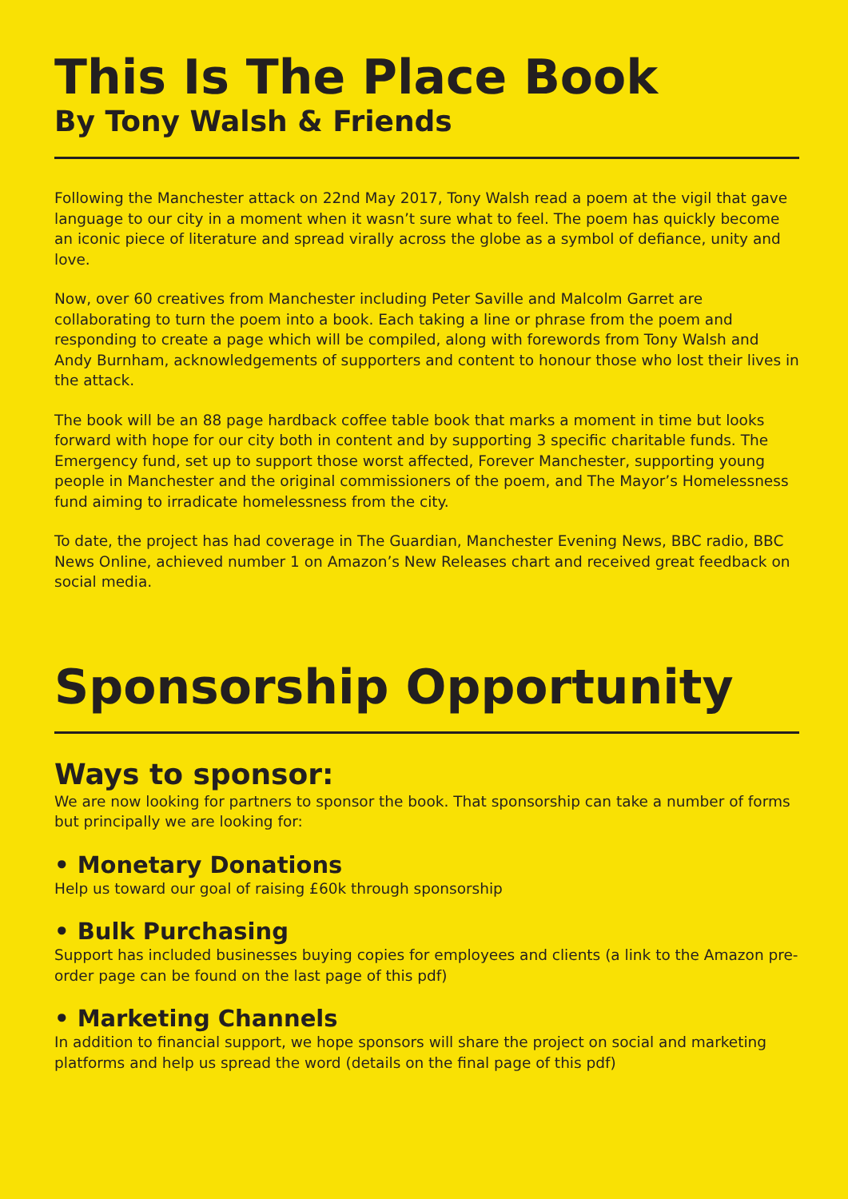This Is The Place Book
By Tony Walsh & Friends
Following the Manchester attack on 22nd May 2017, Tony Walsh read a poem at the vigil that gave language to our city in a moment when it wasn’t sure what to feel. The poem has quickly become an iconic piece of literature and spread virally across the globe as a symbol of defiance, unity and love.
Now, over 60 creatives from Manchester including Peter Saville and Malcolm Garret are collaborating to turn the poem into a book. Each taking a line or phrase from the poem and responding to create a page which will be compiled, along with forewords from Tony Walsh and Andy Burnham, acknowledgements of supporters and content to honour those who lost their lives in the attack.
The book will be an 88 page hardback coffee table book that marks a moment in time but looks forward with hope for our city both in content and by supporting 3 specific charitable funds. The Emergency fund, set up to support those worst affected, Forever Manchester, supporting young people in Manchester and the original commissioners of the poem, and The Mayor’s Homelessness fund aiming to irradicate homelessness from the city.
To date, the project has had coverage in The Guardian, Manchester Evening News, BBC radio, BBC News Online, achieved number 1 on Amazon’s New Releases chart and received great feedback on social media.
Sponsorship Opportunity
Ways to sponsor:
We are now looking for partners to sponsor the book. That sponsorship can take a number of forms but principally we are looking for:
• Monetary Donations
Help us toward our goal of raising £60k through sponsorship
• Bulk Purchasing
Support has included businesses buying copies for employees and clients (a link to the Amazon pre-order page can be found on the last page of this pdf)
• Marketing Channels
In addition to financial support, we hope sponsors will share the project on social and marketing platforms and help us spread the word (details on the final page of this pdf)